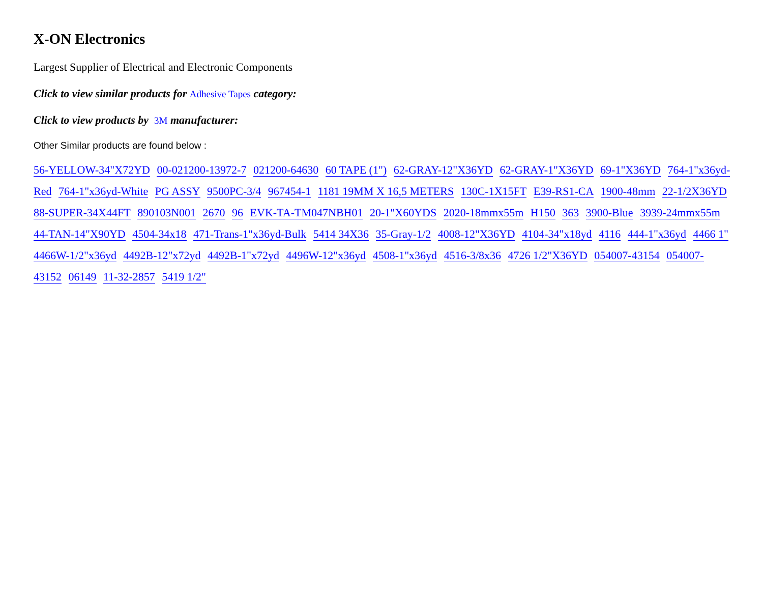X-ON Electronics
Largest Supplier of Electrical and Electronic Components
Click to view similar products for Adhesive Tapes category:
Click to view products by 3M manufacturer:
Other Similar products are found below :
56-YELLOW-34"X72YD 00-021200-13972-7 021200-64630 60 TAPE (1") 62-GRAY-12"X36YD 62-GRAY-1"X36YD 69-1"X36YD 764-1"x36yd-Red 764-1"x36yd-White PG ASSY 9500PC-3/4 967454-1 1181 19MM X 16,5 METERS 130C-1X15FT E39-RS1-CA 1900-48mm 22-1/2X36YD 88-SUPER-34X44FT 890103N001 2670 96 EVK-TA-TM047NBH01 20-1"X60YDS 2020-18mmx55m H150 363 3900-Blue 3939-24mmx55m 44-TAN-14"X90YD 4504-34x18 471-Trans-1"x36yd-Bulk 5414 34X36 35-Gray-1/2 4008-12"X36YD 4104-34"x18yd 4116 444-1"x36yd 4466 1" 4466W-1/2"x36yd 4492B-12"x72yd 4492B-1"x72yd 4496W-12"x36yd 4508-1"x36yd 4516-3/8x36 4726 1/2"X36YD 054007-43154 054007-43152 06149 11-32-2857 5419 1/2"